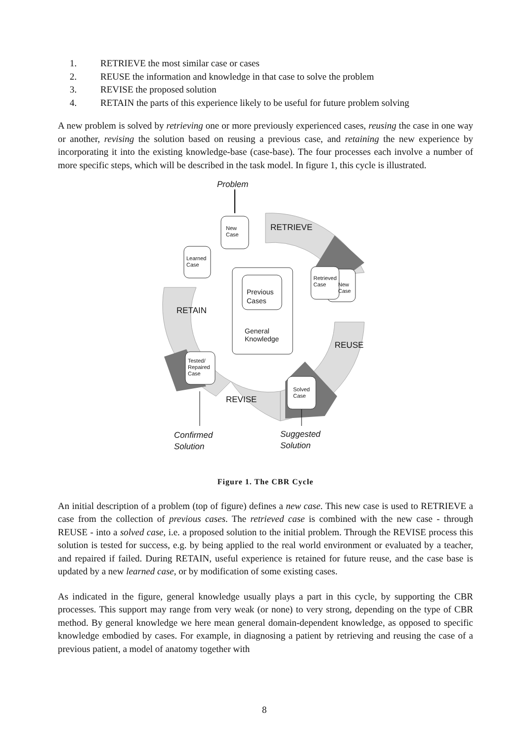1. RETRIEVE the most similar case or cases
2. REUSE the information and knowledge in that case to solve the problem
3. REVISE the proposed solution
4. RETAIN the parts of this experience likely to be useful for future problem solving
A new problem is solved by retrieving one or more previously experienced cases, reusing the case in one way or another, revising the solution based on reusing a previous case, and retaining the new experience by incorporating it into the existing knowledge-base (case-base). The four processes each involve a number of more specific steps, which will be described in the task model. In figure 1, this cycle is illustrated.
Problem
New
Case
RETRIEVE
Learned
Case
Retrieved
Case
New
Case
Previous
Cases
RETAIN
General
Knowledge
REUSE
Tested/
Repaired
Case
Solved
Case
REVISE
Suggested
Solution
Confirmed
Solution
Figure 1. The CBR Cycle
An initial description of a problem (top of figure) defines a new case. This new case is used to RETRIEVE a case from the collection of previous cases. The retrieved case is combined with the new case - through REUSE - into a solved case, i.e. a proposed solution to the initial problem. Through the REVISE process this solution is tested for success, e.g. by being applied to the real world environment or evaluated by a teacher, and repaired if failed. During RETAIN, useful experience is retained for future reuse, and the case base is updated by a new learned case, or by modification of some existing cases.
As indicated in the figure, general knowledge usually plays a part in this cycle, by supporting the CBR processes. This support may range from very weak (or none) to very strong, depending on the type of CBR method. By general knowledge we here mean general domain-dependent knowledge, as opposed to specific knowledge embodied by cases. For example, in diagnosing a patient by retrieving and reusing the case of a previous patient, a model of anatomy together with
8